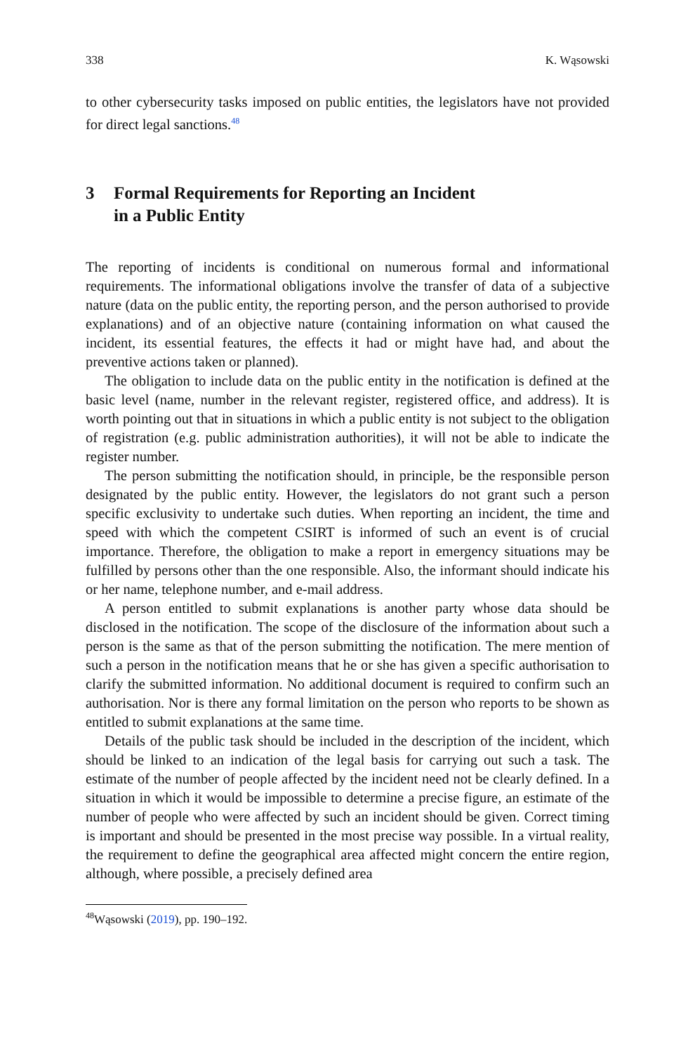338 K. Wąsowski
to other cybersecurity tasks imposed on public entities, the legislators have not provided for direct legal sanctions.<sup>48</sup>
3 Formal Requirements for Reporting an Incident
in a Public Entity
The reporting of incidents is conditional on numerous formal and informational requirements. The informational obligations involve the transfer of data of a subjective nature (data on the public entity, the reporting person, and the person authorised to provide explanations) and of an objective nature (containing information on what caused the incident, its essential features, the effects it had or might have had, and about the preventive actions taken or planned).
The obligation to include data on the public entity in the notification is defined at the basic level (name, number in the relevant register, registered office, and address). It is worth pointing out that in situations in which a public entity is not subject to the obligation of registration (e.g. public administration authorities), it will not be able to indicate the register number.
The person submitting the notification should, in principle, be the responsible person designated by the public entity. However, the legislators do not grant such a person specific exclusivity to undertake such duties. When reporting an incident, the time and speed with which the competent CSIRT is informed of such an event is of crucial importance. Therefore, the obligation to make a report in emergency situations may be fulfilled by persons other than the one responsible. Also, the informant should indicate his or her name, telephone number, and e-mail address.
A person entitled to submit explanations is another party whose data should be disclosed in the notification. The scope of the disclosure of the information about such a person is the same as that of the person submitting the notification. The mere mention of such a person in the notification means that he or she has given a specific authorisation to clarify the submitted information. No additional document is required to confirm such an authorisation. Nor is there any formal limitation on the person who reports to be shown as entitled to submit explanations at the same time.
Details of the public task should be included in the description of the incident, which should be linked to an indication of the legal basis for carrying out such a task. The estimate of the number of people affected by the incident need not be clearly defined. In a situation in which it would be impossible to determine a precise figure, an estimate of the number of people who were affected by such an incident should be given. Correct timing is important and should be presented in the most precise way possible. In a virtual reality, the requirement to define the geographical area affected might concern the entire region, although, where possible, a precisely defined area
<sup>48</sup> Wąsowski (2019), pp. 190–192.